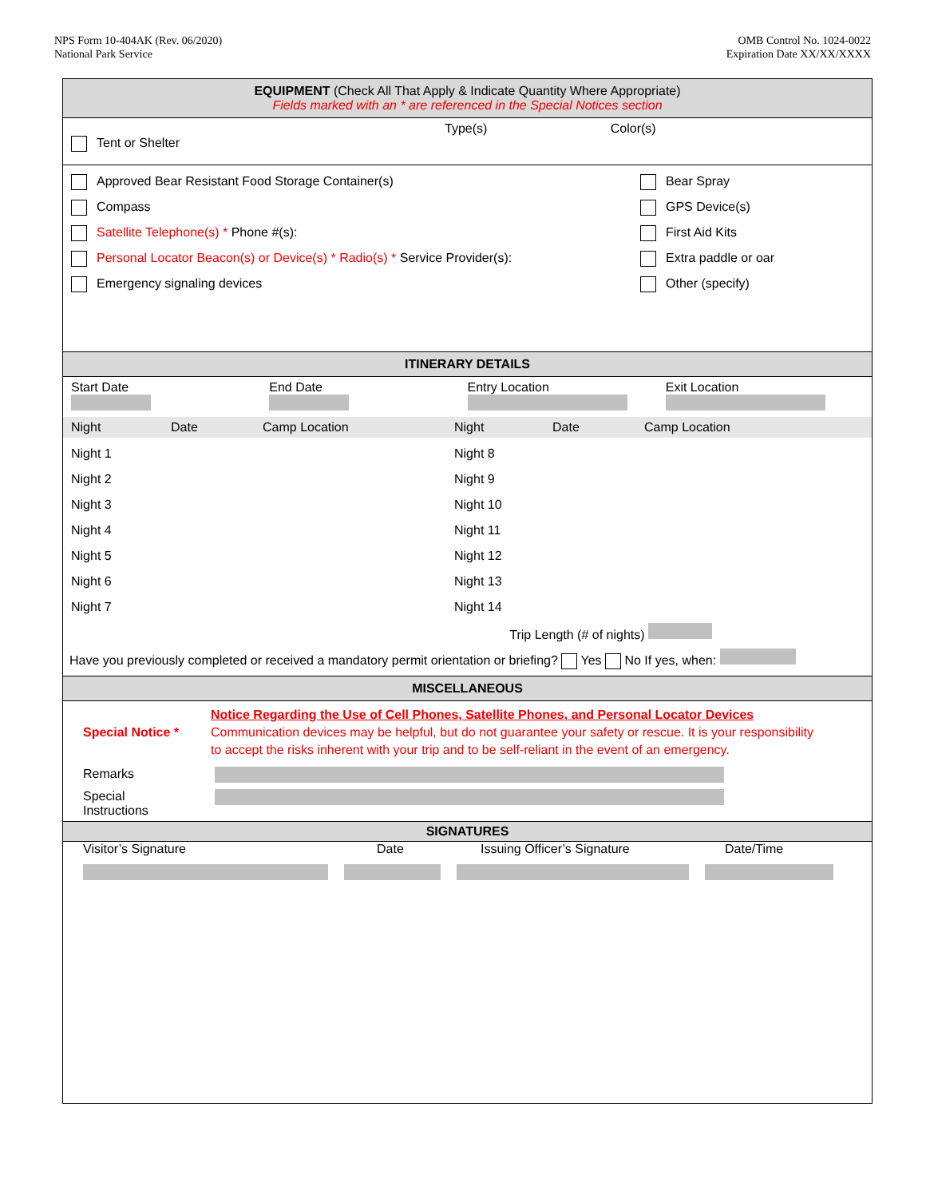NPS Form 10-404AK (Rev. 06/2020)
National Park Service
OMB Control No. 1024-0022
Expiration Date XX/XX/XXXX
EQUIPMENT (Check All That Apply & Indicate Quantity Where Appropriate)
Fields marked with an * are referenced in the Special Notices section
Type(s) Color(s)
Tent or Shelter
Approved Bear Resistant Food Storage Container(s)
Compass
Satellite Telephone(s) * Phone #(s):
Personal Locator Beacon(s) or Device(s) * Radio(s) * Service Provider(s):
Emergency signaling devices
Bear Spray
GPS Device(s)
First Aid Kits
Extra paddle or oar
Other (specify)
ITINERARY DETAILS
Start Date
End Date
Entry Location
Exit Location
Night Date Camp Location Night Date Camp Location
Night 1
Night 2
Night 3
Night 4
Night 5
Night 6
Night 7
Night 8
Night 9
Night 10
Night 11
Night 12
Night 13
Night 14
Trip Length (# of nights)
Have you previously completed or received a mandatory permit orientation or briefing? Yes No If yes, when:
MISCELLANEOUS
Special Notice *
Notice Regarding the Use of Cell Phones, Satellite Phones, and Personal Locator Devices
Communication devices may be helpful, but do not guarantee your safety or rescue. It is your responsibility
to accept the risks inherent with your trip and to be self-reliant in the event of an emergency.
Remarks
Special
Instructions
SIGNATURES
Visitor’s Signature Date Issuing Officer’s Signature Date/Time